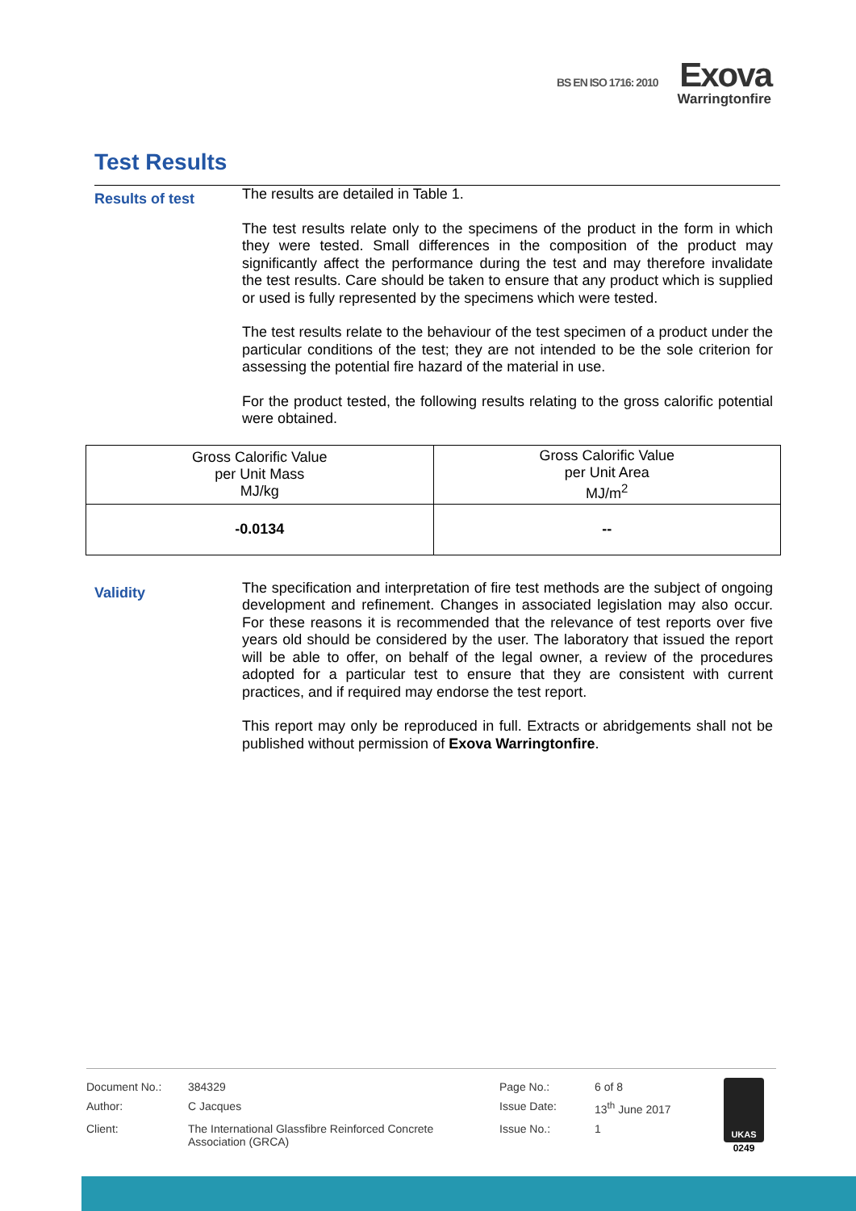BS EN ISO 1716: 2010
Exova
Warringtonfire
Test Results
Results of test
The results are detailed in Table 1.
The test results relate only to the specimens of the product in the form in which they were tested. Small differences in the composition of the product may significantly affect the performance during the test and may therefore invalidate the test results. Care should be taken to ensure that any product which is supplied or used is fully represented by the specimens which were tested.
The test results relate to the behaviour of the test specimen of a product under the particular conditions of the test; they are not intended to be the sole criterion for assessing the potential fire hazard of the material in use.
For the product tested, the following results relating to the gross calorific potential were obtained.
| Gross Calorific Value per Unit Mass MJ/kg | Gross Calorific Value per Unit Area MJ/m<sup>2</sup> |
| -0.0134 | -- |
Validity
The specification and interpretation of fire test methods are the subject of ongoing development and refinement. Changes in associated legislation may also occur. For these reasons it is recommended that the relevance of test reports over five years old should be considered by the user. The laboratory that issued the report will be able to offer, on behalf of the legal owner, a review of the procedures adopted for a particular test to ensure that they are consistent with current practices, and if required may endorse the test report.
This report may only be reproduced in full. Extracts or abridgements shall not be published without permission of Exova Warringtonfire.
| Document No.: | 384329 | Page No.: | 6 of 8 |
| Author: | C Jacques | Issue Date: | 13<sup>th</sup> June 2017 |
| Client: | The International Glassfibre Reinforced Concrete Association (GRCA) | Issue No.: | 1 |
UKAS
0249